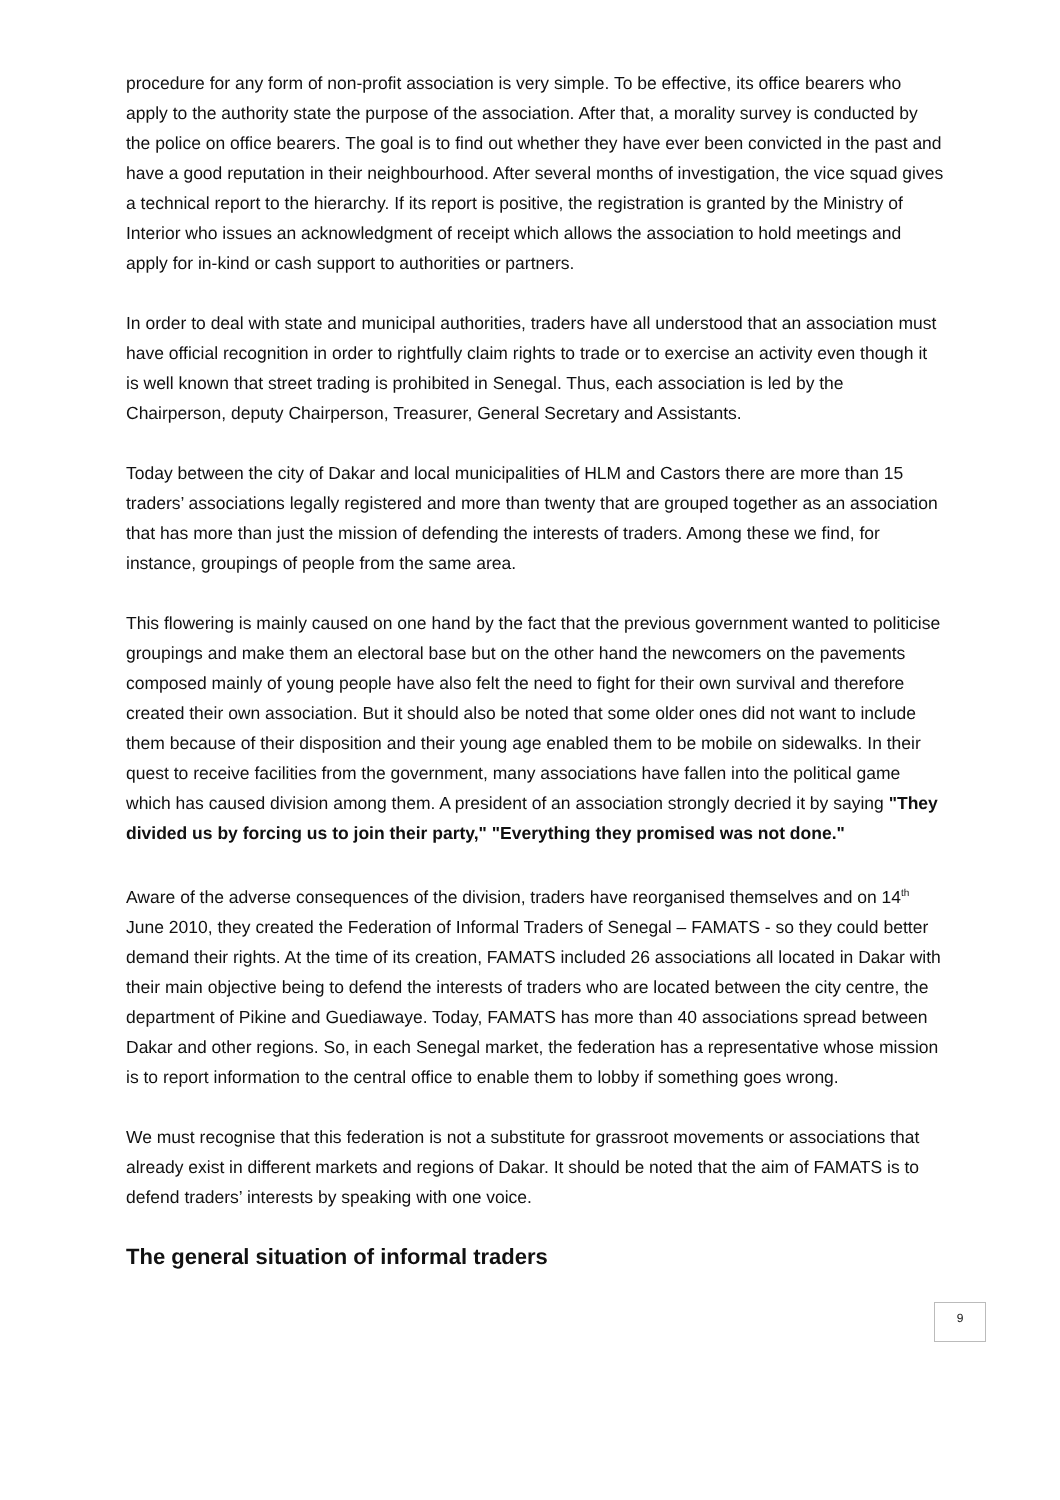procedure for any form of non-profit association is very simple. To be effective, its office bearers who apply to the authority state the purpose of the association. After that, a morality survey is conducted by the police on office bearers. The goal is to find out whether they have ever been convicted in the past and have a good reputation in their neighbourhood. After several months of investigation, the vice squad gives a technical report to the hierarchy. If its report is positive, the registration is granted by the Ministry of Interior who issues an acknowledgment of receipt which allows the association to hold meetings and apply for in-kind or cash support to authorities or partners.
In order to deal with state and municipal authorities, traders have all understood that an association must have official recognition in order to rightfully claim rights to trade or to exercise an activity even though it is well known that street trading is prohibited in Senegal. Thus, each association is led by the Chairperson, deputy Chairperson, Treasurer, General Secretary and Assistants.
Today between the city of Dakar and local municipalities of HLM and Castors there are more than 15 traders’ associations legally registered and more than twenty that are grouped together as an association that has more than just the mission of defending the interests of traders. Among these we find, for instance, groupings of people from the same area.
This flowering is mainly caused on one hand by the fact that the previous government wanted to politicise groupings and make them an electoral base but on the other hand the newcomers on the pavements composed mainly of young people have also felt the need to fight for their own survival and therefore created their own association. But it should also be noted that some older ones did not want to include them because of their disposition and their young age enabled them to be mobile on sidewalks. In their quest to receive facilities from the government, many associations have fallen into the political game which has caused division among them. A president of an association strongly decried it by saying "They divided us by forcing us to join their party," "Everything they promised was not done."
Aware of the adverse consequences of the division, traders have reorganised themselves and on 14<sup>th</sup> June 2010, they created the Federation of Informal Traders of Senegal – FAMATS - so they could better demand their rights. At the time of its creation, FAMATS included 26 associations all located in Dakar with their main objective being to defend the interests of traders who are located between the city centre, the department of Pikine and Guediawaye. Today, FAMATS has more than 40 associations spread between Dakar and other regions. So, in each Senegal market, the federation has a representative whose mission is to report information to the central office to enable them to lobby if something goes wrong.
We must recognise that this federation is not a substitute for grassroot movements or associations that already exist in different markets and regions of Dakar. It should be noted that the aim of FAMATS is to defend traders’ interests by speaking with one voice.
The general situation of informal traders
9